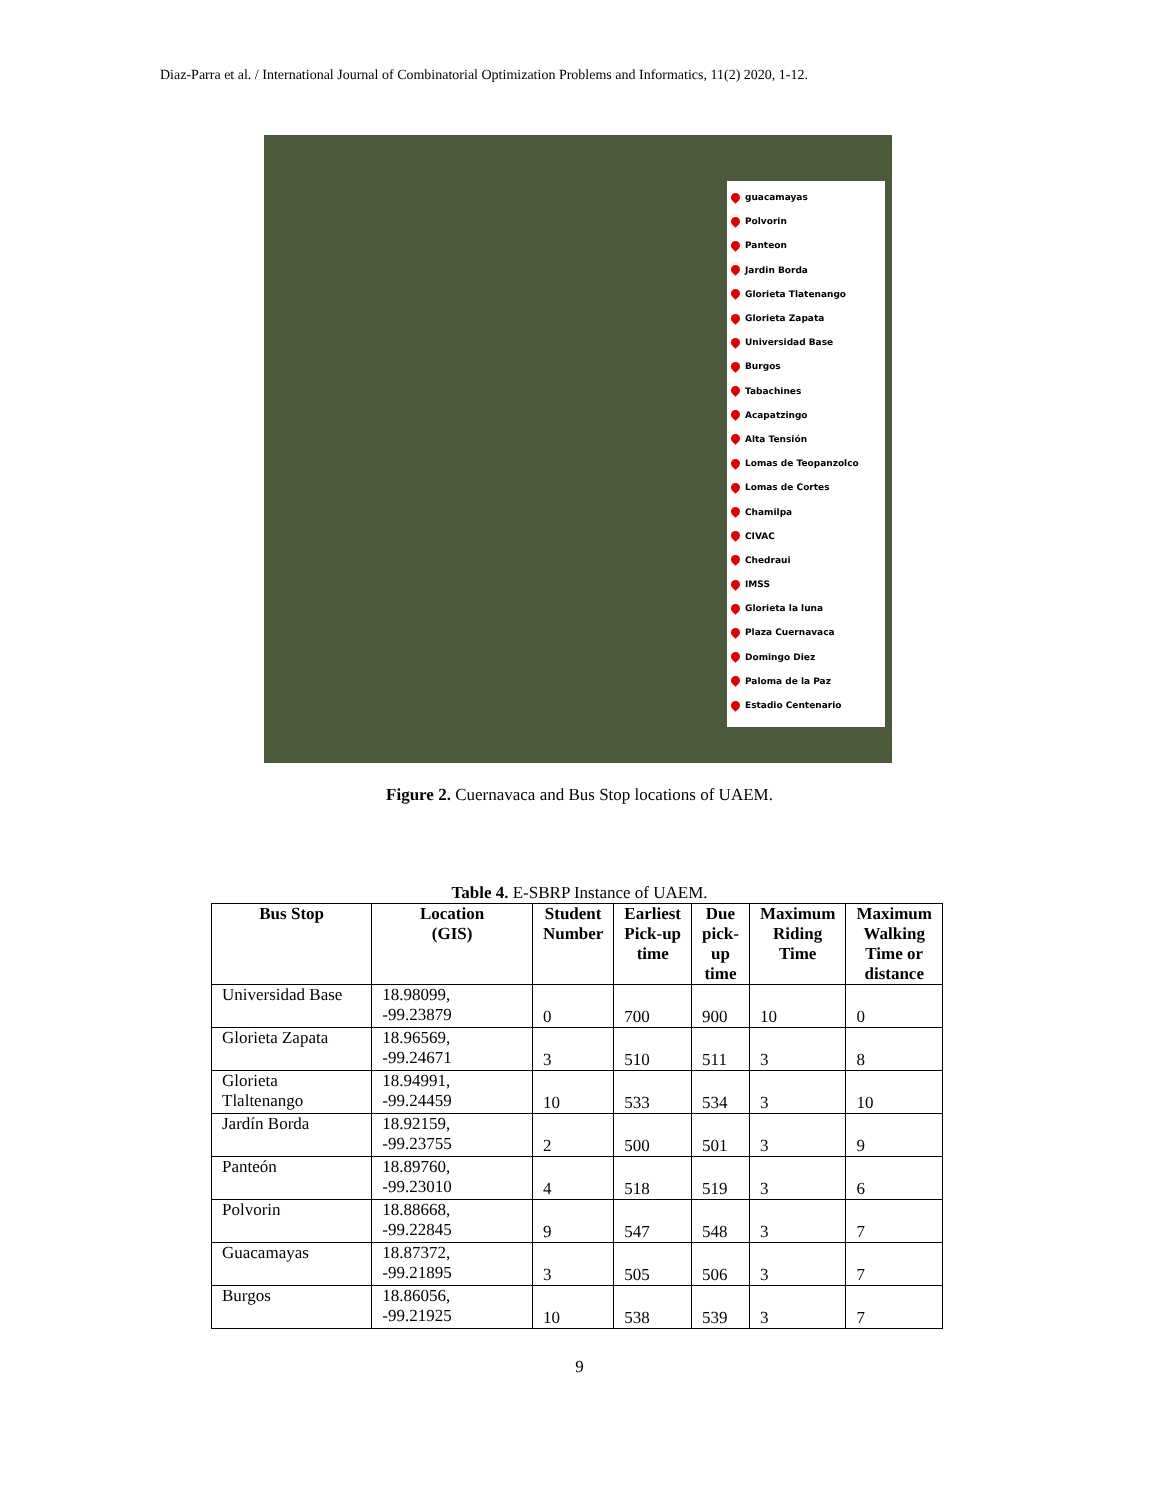Diaz-Parra et al. / International Journal of Combinatorial Optimization Problems and Informatics, 11(2) 2020, 1-12.
guacamayas
Polvorin
Panteon
Jardin Borda
Glorieta Tlatenango
Glorieta Zapata
Universidad Base
Burgos
Tabachines
Acapatzingo
Alta Tensión
Lomas de Teopanzolco
Lomas de Cortes
Chamilpa
CIVAC
Chedraui
IMSS
Glorieta la luna
Plaza Cuernavaca
Domingo Diez
Paloma de la Paz
Estadio Centenario
Figure 2. Cuernavaca and Bus Stop locations of UAEM.
Table 4. E-SBRP Instance of UAEM.
| Bus Stop | Location (GIS) | Student Number | Earliest Pick-up time | Due pick- up time | Maximum Riding Time | Maximum Walking Time or distance |
| --- | --- | --- | --- | --- | --- | --- |
| Universidad Base | 18.98099, -99.23879 | 0 | 700 | 900 | 10 | 0 |
| Glorieta Zapata | 18.96569, -99.24671 | 3 | 510 | 511 | 3 | 8 |
| Glorieta Tlaltenango | 18.94991, -99.24459 | 10 | 533 | 534 | 3 | 10 |
| Jardín Borda | 18.92159, -99.23755 | 2 | 500 | 501 | 3 | 9 |
| Panteón | 18.89760, -99.23010 | 4 | 518 | 519 | 3 | 6 |
| Polvorin | 18.88668, -99.22845 | 9 | 547 | 548 | 3 | 7 |
| Guacamayas | 18.87372, -99.21895 | 3 | 505 | 506 | 3 | 7 |
| Burgos | 18.86056, -99.21925 | 10 | 538 | 539 | 3 | 7 |
9